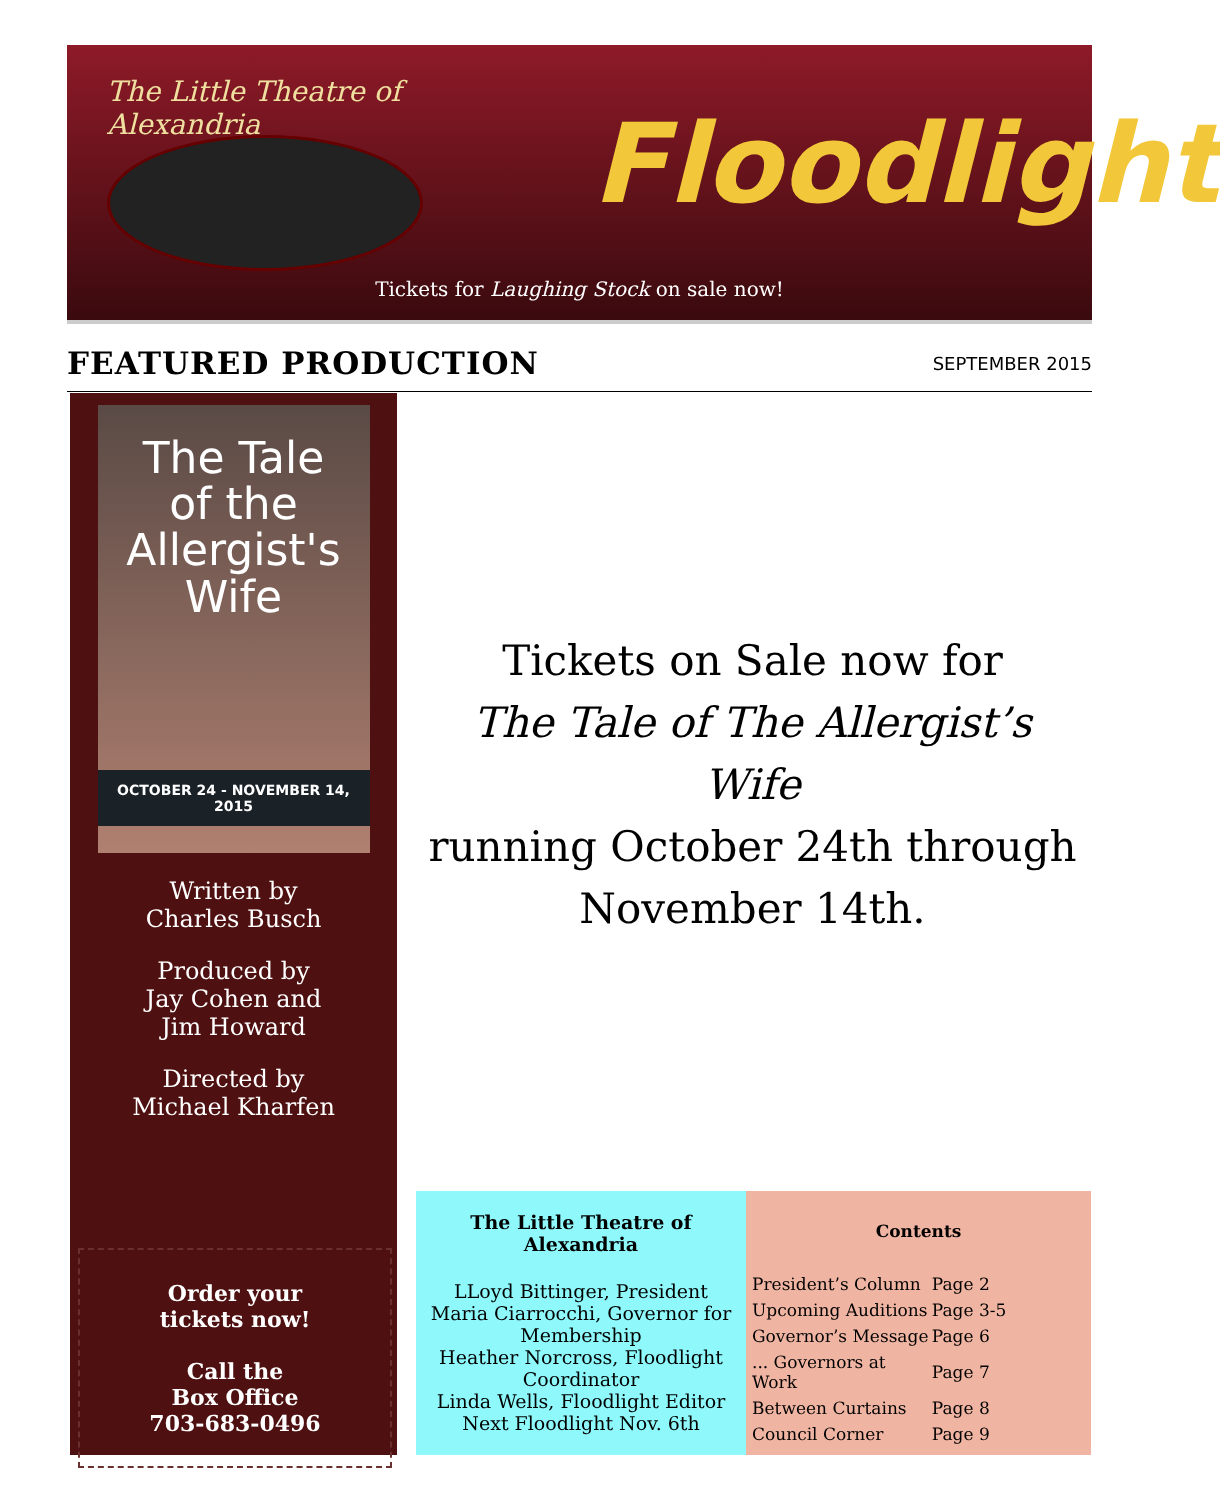The Little Theatre of Alexandria
Floodlight
Tickets for Laughing Stock on sale now!
FEATURED PRODUCTION
SEPTEMBER 2015
The Tale
of the
Allergist's
Wife
OCTOBER 24 - NOVEMBER 14, 2015
Written by
Charles Busch
Produced by
Jay Cohen and
Jim Howard
Directed by
Michael Kharfen
Order your
tickets now!
Call the
Box Office
703-683-0496
Tickets on Sale now for
The Tale of The Allergist’s Wife
running October 24th through
November 14th.
The Little Theatre of Alexandria
LLoyd Bittinger, President
Maria Ciarrocchi, Governor for Membership
Heather Norcross, Floodlight Coordinator
Linda Wells, Floodlight Editor
Next Floodlight Nov. 6th
Contents
| President’s Column | Page 2 |
| Upcoming Auditions | Page 3-5 |
| Governor’s Message | Page 6 |
| ... Governors at Work | Page 7 |
| Between Curtains | Page 8 |
| Council Corner | Page 9 |